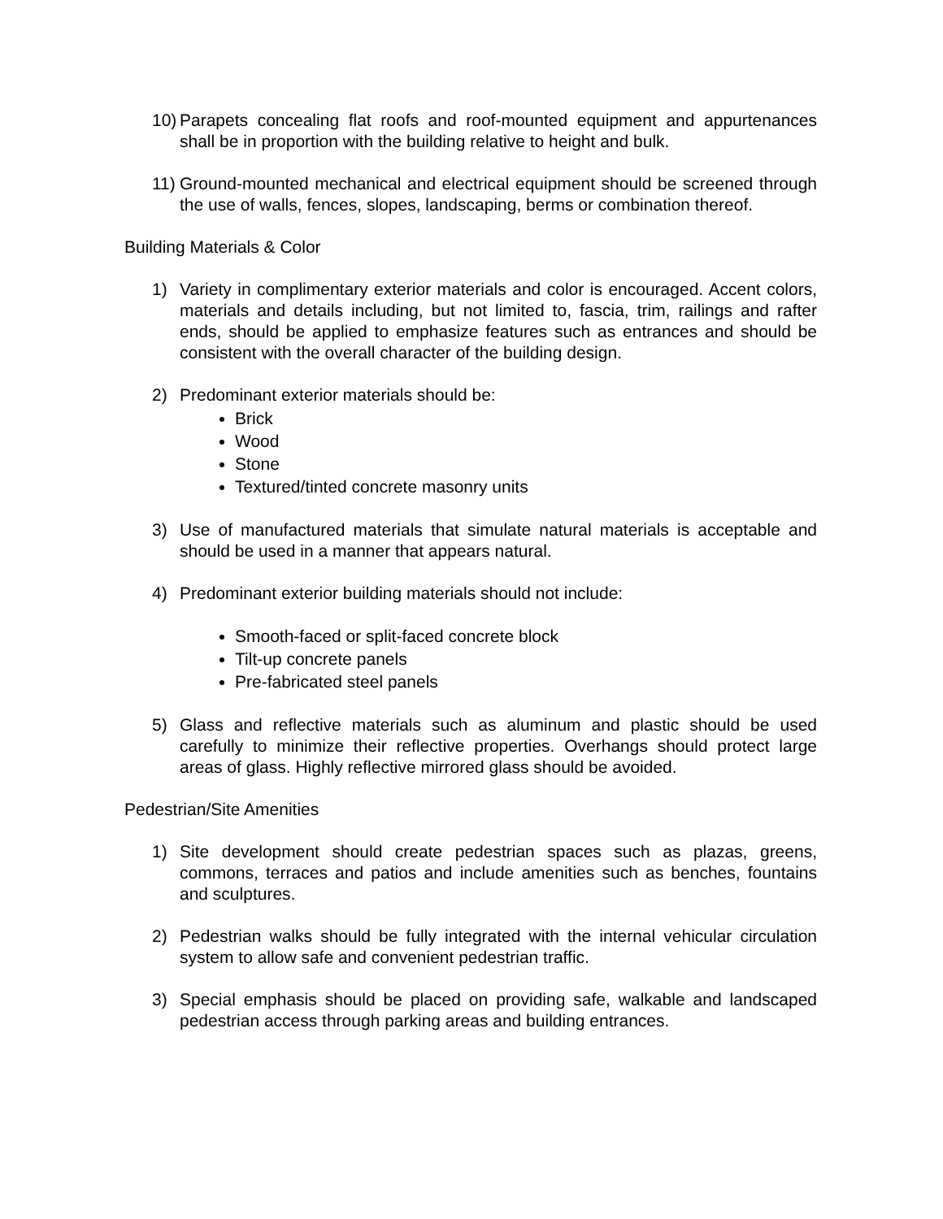10)
Parapets concealing flat roofs and roof-mounted equipment and appurtenances shall be in proportion with the building relative to height and bulk.
11)
Ground-mounted mechanical and electrical equipment should be screened through the use of walls, fences, slopes, landscaping, berms or combination thereof.
Building Materials & Color
1) Variety in complimentary exterior materials and color is encouraged. Accent colors, materials and details including, but not limited to, fascia, trim, railings and rafter ends, should be applied to emphasize features such as entrances and should be consistent with the overall character of the building design.
2) Predominant exterior materials should be:
Brick
Wood
Stone
Textured/tinted concrete masonry units
3) Use of manufactured materials that simulate natural materials is acceptable and should be used in a manner that appears natural.
4) Predominant exterior building materials should not include:
Smooth-faced or split-faced concrete block
Tilt-up concrete panels
Pre-fabricated steel panels
5) Glass and reflective materials such as aluminum and plastic should be used carefully to minimize their reflective properties. Overhangs should protect large areas of glass. Highly reflective mirrored glass should be avoided.
Pedestrian/Site Amenities
1) Site development should create pedestrian spaces such as plazas, greens, commons, terraces and patios and include amenities such as benches, fountains and sculptures.
2) Pedestrian walks should be fully integrated with the internal vehicular circulation system to allow safe and convenient pedestrian traffic.
3) Special emphasis should be placed on providing safe, walkable and landscaped pedestrian access through parking areas and building entrances.